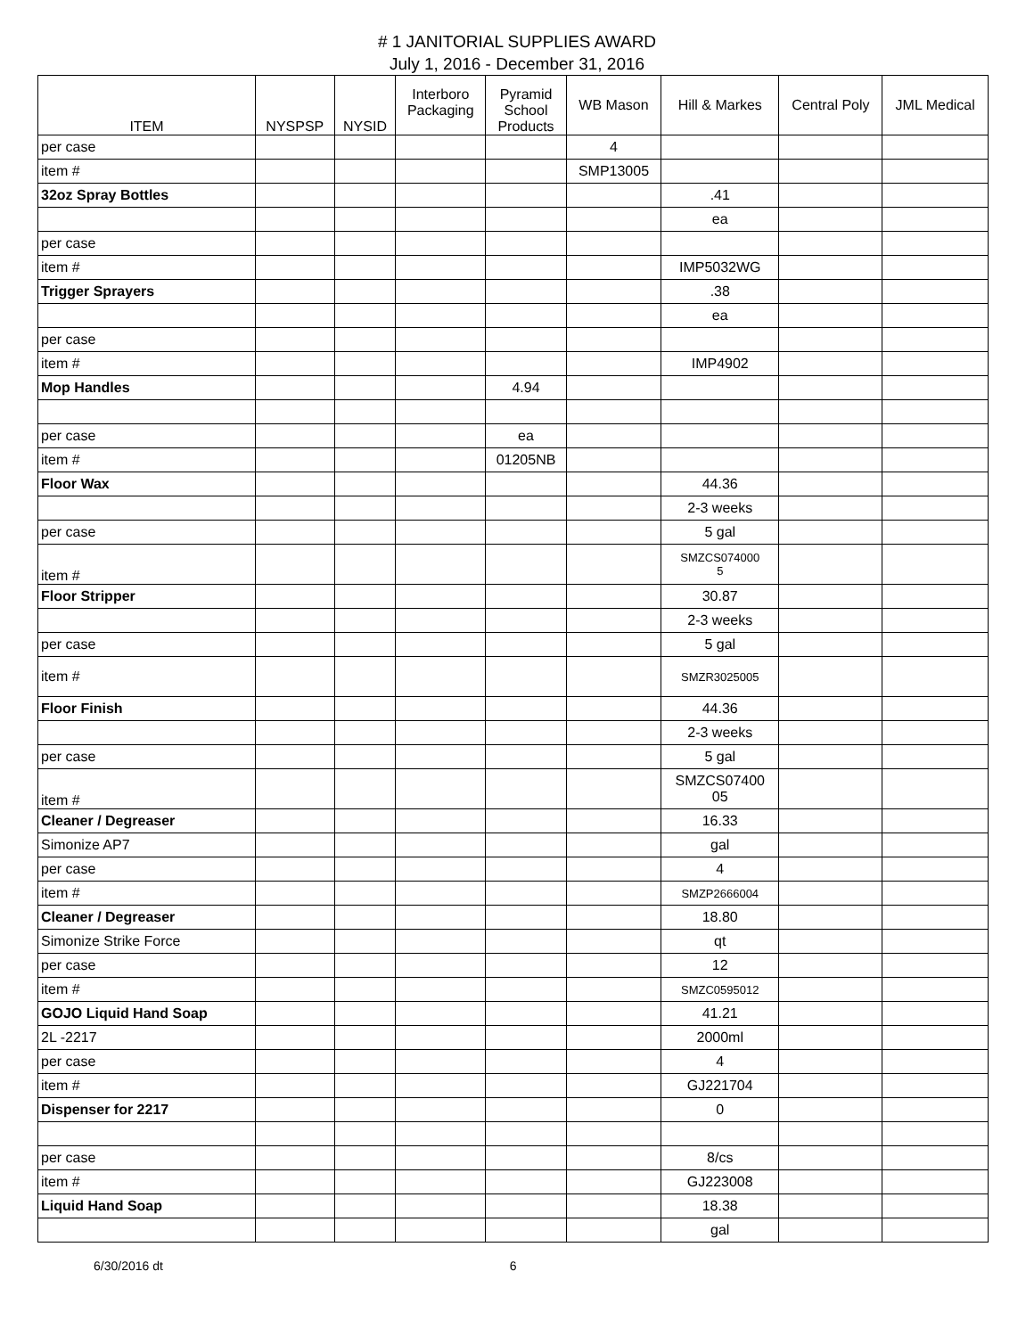# 1 JANITORIAL SUPPLIES AWARD
July 1, 2016 - December 31, 2016
| ITEM | NYSPSP | NYSID | Interboro Packaging | Pyramid School Products | WB Mason | Hill & Markes | Central Poly | JML Medical |
| --- | --- | --- | --- | --- | --- | --- | --- | --- |
| per case | | | | | 4 | | | |
| item # | | | | | SMP13005 | | | |
| 32oz Spray Bottles | | | | | | .41 | | |
| | | | | | | ea | | |
| per case | | | | | | | | |
| item # | | | | | | IMP5032WG | | |
| Trigger Sprayers | | | | | | .38 | | |
| | | | | | | ea | | |
| per case | | | | | | | | |
| item # | | | | | | IMP4902 | | |
| Mop Handles | | | | 4.94 | | | | |
| per case | | | | ea | | | | |
| item # | | | | 01205NB | | | | |
| Floor Wax | | | | | | 44.36 | | |
| | | | | | | 2-3 weeks | | |
| per case | | | | | | 5 gal | | |
| item # | | | | | | SMZCS074000 5 | | |
| Floor Stripper | | | | | | 30.87 | | |
| | | | | | | 2-3 weeks | | |
| per case | | | | | | 5 gal | | |
| item # | | | | | | SMZR3025005 | | |
| Floor Finish | | | | | | 44.36 | | |
| | | | | | | 2-3 weeks | | |
| per case | | | | | | 5 gal | | |
| item # | | | | | | SMZCS07400 05 | | |
| Cleaner / Degreaser | | | | | | 16.33 | | |
| Simonize AP7 | | | | | | gal | | |
| per case | | | | | | 4 | | |
| item # | | | | | | SMZP2666004 | | |
| Cleaner / Degreaser | | | | | | 18.80 | | |
| Simonize Strike Force | | | | | | qt | | |
| per case | | | | | | 12 | | |
| item # | | | | | | SMZC0595012 | | |
| GOJO Liquid Hand Soap | | | | | | 41.21 | | |
| 2L -2217 | | | | | | 2000ml | | |
| per case | | | | | | 4 | | |
| item # | | | | | | GJ221704 | | |
| Dispenser for 2217 | | | | | | 0 | | |
| per case | | | | | | 8/cs | | |
| item # | | | | | | GJ223008 | | |
| Liquid Hand Soap | | | | | | 18.38 | | |
| | | | | | | gal | | |
6/30/2016 dt 6